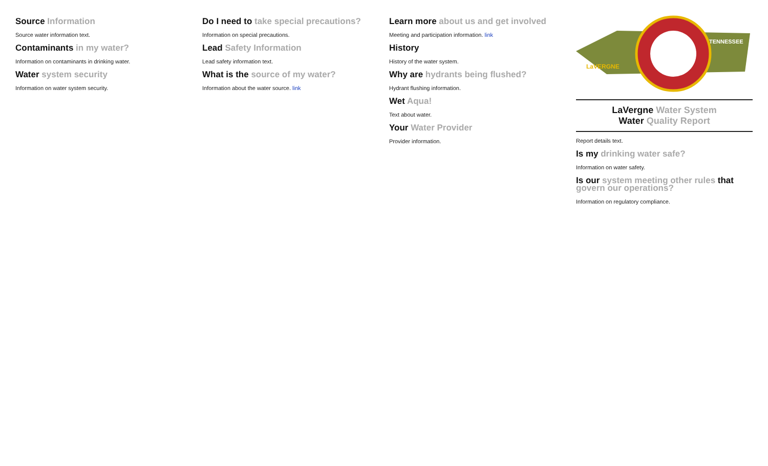Source Information
Source water information text.
Contaminants in my water?
Information on contaminants in drinking water.
Water system security
Information on water system security.
Do I need to take special precautions?
Information on special precautions.
Lead Safety Information
Lead safety information text.
What is the source of my water?
Information about the water source. link
Learn more about us and get involved
Meeting and participation information. link
History
History of the water system.
Why are hydrants being flushed?
Hydrant flushing information.
Wet Aqua!
Text about water.
Your Water Provider
Provider information.
LaVERGNE
TENNESSEE
LaVergne Water System
Water Quality Report
Report details text.
Is my drinking water safe?
Information on water safety.
Is our system meeting other rules that govern our operations?
Information on regulatory compliance.